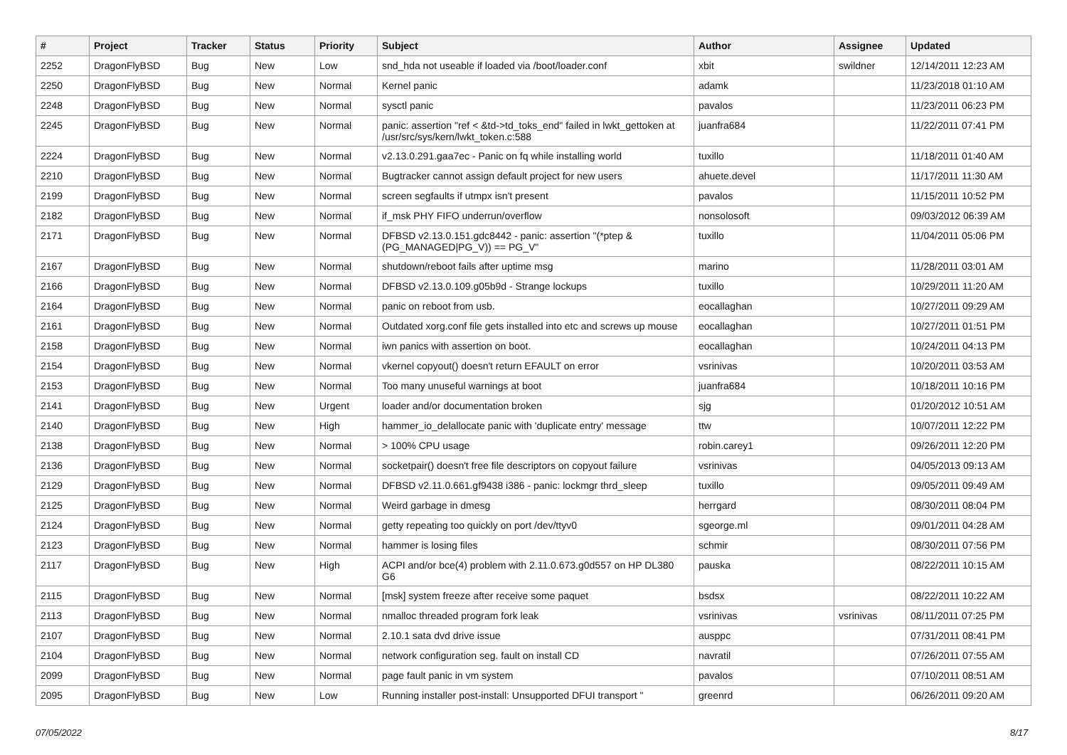| # | Project | Tracker | Status | Priority | Subject | Author | Assignee | Updated |
| --- | --- | --- | --- | --- | --- | --- | --- | --- |
| 2252 | DragonFlyBSD | Bug | New | Low | snd_hda not useable if loaded via /boot/loader.conf | xbit | swildner | 12/14/2011 12:23 AM |
| 2250 | DragonFlyBSD | Bug | New | Normal | Kernel panic | adamk | | 11/23/2018 01:10 AM |
| 2248 | DragonFlyBSD | Bug | New | Normal | sysctl panic | pavalos | | 11/23/2011 06:23 PM |
| 2245 | DragonFlyBSD | Bug | New | Normal | panic: assertion "ref < &td->td_toks_end" failed in lwkt_gettoken at /usr/src/sys/kern/lwkt_token.c:588 | juanfra684 | | 11/22/2011 07:41 PM |
| 2224 | DragonFlyBSD | Bug | New | Normal | v2.13.0.291.gaa7ec - Panic on fq while installing world | tuxillo | | 11/18/2011 01:40 AM |
| 2210 | DragonFlyBSD | Bug | New | Normal | Bugtracker cannot assign default project for new users | ahuete.devel | | 11/17/2011 11:30 AM |
| 2199 | DragonFlyBSD | Bug | New | Normal | screen segfaults if utmpx isn't present | pavalos | | 11/15/2011 10:52 PM |
| 2182 | DragonFlyBSD | Bug | New | Normal | if_msk PHY FIFO underrun/overflow | nonsolosoft | | 09/03/2012 06:39 AM |
| 2171 | DragonFlyBSD | Bug | New | Normal | DFBSD v2.13.0.151.gdc8442 - panic: assertion "(*ptep & (PG_MANAGED/PG_V)) == PG_V" | tuxillo | | 11/04/2011 05:06 PM |
| 2167 | DragonFlyBSD | Bug | New | Normal | shutdown/reboot fails after uptime msg | marino | | 11/28/2011 03:01 AM |
| 2166 | DragonFlyBSD | Bug | New | Normal | DFBSD v2.13.0.109.g05b9d - Strange lockups | tuxillo | | 10/29/2011 11:20 AM |
| 2164 | DragonFlyBSD | Bug | New | Normal | panic on reboot from usb. | eocallaghan | | 10/27/2011 09:29 AM |
| 2161 | DragonFlyBSD | Bug | New | Normal | Outdated xorg.conf file gets installed into etc and screws up mouse | eocallaghan | | 10/27/2011 01:51 PM |
| 2158 | DragonFlyBSD | Bug | New | Normal | iwn panics with assertion on boot. | eocallaghan | | 10/24/2011 04:13 PM |
| 2154 | DragonFlyBSD | Bug | New | Normal | vkernel copyout() doesn't return EFAULT on error | vsrinivas | | 10/20/2011 03:53 AM |
| 2153 | DragonFlyBSD | Bug | New | Normal | Too many unuseful warnings at boot | juanfra684 | | 10/18/2011 10:16 PM |
| 2141 | DragonFlyBSD | Bug | New | Urgent | loader and/or documentation broken | sjg | | 01/20/2012 10:51 AM |
| 2140 | DragonFlyBSD | Bug | New | High | hammer_io_delallocate panic with 'duplicate entry' message | ttw | | 10/07/2011 12:22 PM |
| 2138 | DragonFlyBSD | Bug | New | Normal | > 100% CPU usage | robin.carey1 | | 09/26/2011 12:20 PM |
| 2136 | DragonFlyBSD | Bug | New | Normal | socketpair() doesn't free file descriptors on copyout failure | vsrinivas | | 04/05/2013 09:13 AM |
| 2129 | DragonFlyBSD | Bug | New | Normal | DFBSD v2.11.0.661.gf9438 i386 - panic: lockmgr thrd_sleep | tuxillo | | 09/05/2011 09:49 AM |
| 2125 | DragonFlyBSD | Bug | New | Normal | Weird garbage in dmesg | herrgard | | 08/30/2011 08:04 PM |
| 2124 | DragonFlyBSD | Bug | New | Normal | getty repeating too quickly on port /dev/ttyv0 | sgeorge.ml | | 09/01/2011 04:28 AM |
| 2123 | DragonFlyBSD | Bug | New | Normal | hammer is losing files | schmir | | 08/30/2011 07:56 PM |
| 2117 | DragonFlyBSD | Bug | New | High | ACPI and/or bce(4) problem with 2.11.0.673.g0d557 on HP DL380 G6 | pauska | | 08/22/2011 10:15 AM |
| 2115 | DragonFlyBSD | Bug | New | Normal | [msk] system freeze after receive some paquet | bsdsx | | 08/22/2011 10:22 AM |
| 2113 | DragonFlyBSD | Bug | New | Normal | nmalloc threaded program fork leak | vsrinivas | vsrinivas | 08/11/2011 07:25 PM |
| 2107 | DragonFlyBSD | Bug | New | Normal | 2.10.1 sata dvd drive issue | ausppc | | 07/31/2011 08:41 PM |
| 2104 | DragonFlyBSD | Bug | New | Normal | network configuration seg. fault on install CD | navratil | | 07/26/2011 07:55 AM |
| 2099 | DragonFlyBSD | Bug | New | Normal | page fault panic in vm system | pavalos | | 07/10/2011 08:51 AM |
| 2095 | DragonFlyBSD | Bug | New | Low | Running installer post-install: Unsupported DFUI transport " | greenrd | | 06/26/2011 09:20 AM |
07/05/2022 8/17